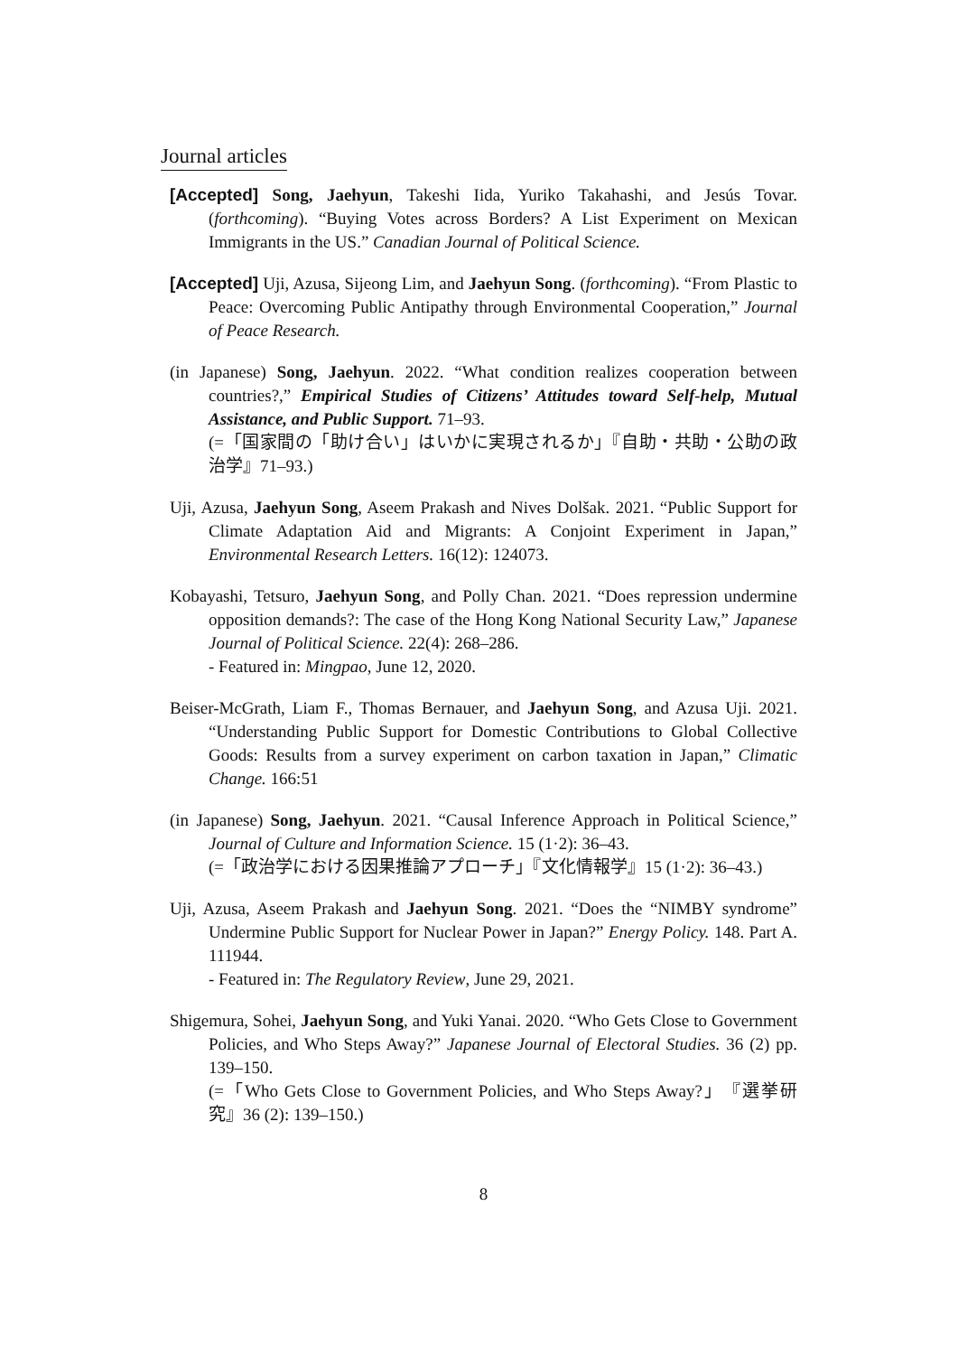Journal articles
[Accepted] Song, Jaehyun, Takeshi Iida, Yuriko Takahashi, and Jesús Tovar. (forthcoming). “Buying Votes across Borders? A List Experiment on Mexican Immigrants in the US.” Canadian Journal of Political Science.
[Accepted] Uji, Azusa, Sijeong Lim, and Jaehyun Song. (forthcoming). “From Plastic to Peace: Overcoming Public Antipathy through Environmental Cooperation,” Journal of Peace Research.
(in Japanese) Song, Jaehyun. 2022. “What condition realizes cooperation between countries?,” Empirical Studies of Citizens’ Attitudes toward Self-help, Mutual Assistance, and Public Support. 71–93.
(=「国家間の「助け合い」はいかに実現されるか」『自助・共助・公助の政治学』71–93.)
Uji, Azusa, Jaehyun Song, Aseem Prakash and Nives Dolšak. 2021. “Public Support for Climate Adaptation Aid and Migrants: A Conjoint Experiment in Japan,” Environmental Research Letters. 16(12): 124073.
Kobayashi, Tetsuro, Jaehyun Song, and Polly Chan. 2021. “Does repression undermine opposition demands?: The case of the Hong Kong National Security Law,” Japanese Journal of Political Science. 22(4): 268–286.
- Featured in: Mingpao, June 12, 2020.
Beiser-McGrath, Liam F., Thomas Bernauer, and Jaehyun Song, and Azusa Uji. 2021. “Understanding Public Support for Domestic Contributions to Global Collective Goods: Results from a survey experiment on carbon taxation in Japan,” Climatic Change. 166:51
(in Japanese) Song, Jaehyun. 2021. “Causal Inference Approach in Political Science,” Journal of Culture and Information Science. 15 (1·2): 36–43.
(=「政治学における因果推論アプローチ」『文化情報学』15 (1·2): 36–43.)
Uji, Azusa, Aseem Prakash and Jaehyun Song. 2021. “Does the “NIMBY syndrome” Undermine Public Support for Nuclear Power in Japan?” Energy Policy. 148. Part A. 111944.
- Featured in: The Regulatory Review, June 29, 2021.
Shigemura, Sohei, Jaehyun Song, and Yuki Yanai. 2020. “Who Gets Close to Government Policies, and Who Steps Away?” Japanese Journal of Electoral Studies. 36 (2) pp. 139–150.
(=「Who Gets Close to Government Policies, and Who Steps Away?」『選挙研究』36 (2): 139–150.)
8